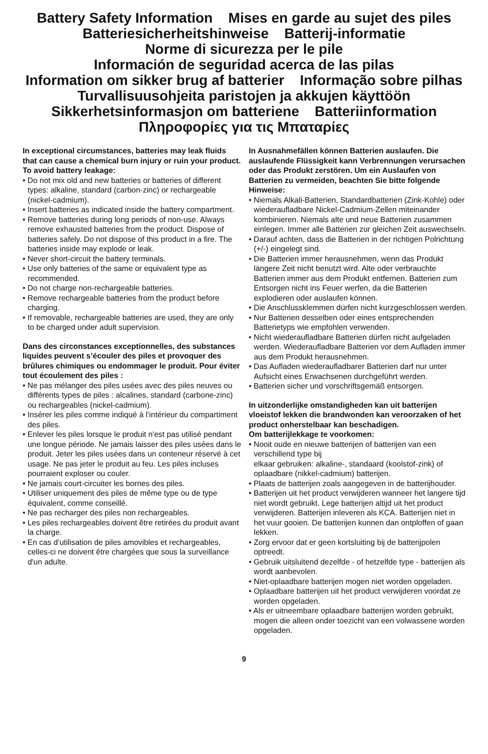Battery Safety Information Mises en garde au sujet des piles
Batteriesicherheitshinweise Batterij-informatie
Norme di sicurezza per le pile
Información de seguridad acerca de las pilas
Information om sikker brug af batterier Informação sobre pilhas
Turvallisuusohjeita paristojen ja akkujen käyttöön
Sikkerhetsinformasjon om batteriene Batteriinformation
Πληροφορίες για τις Μπαταρίες
In exceptional circumstances, batteries may leak fluids that can cause a chemical burn injury or ruin your product. To avoid battery leakage:
• Do not mix old and new batteries or batteries of different types: alkaline, standard (carbon-zinc) or rechargeable (nickel-cadmium).
• Insert batteries as indicated inside the battery compartment.
• Remove batteries during long periods of non-use. Always remove exhausted batteries from the product. Dispose of batteries safely. Do not dispose of this product in a fire. The batteries inside may explode or leak.
• Never short-circuit the battery terminals.
• Use only batteries of the same or equivalent type as recommended.
• Do not charge non-rechargeable batteries.
• Remove rechargeable batteries from the product before charging.
• If removable, rechargeable batteries are used, they are only to be charged under adult supervision.
Dans des circonstances exceptionnelles, des substances liquides peuvent s’écouler des piles et provoquer des brûlures chimiques ou endommager le produit. Pour éviter tout écoulement des piles :
• Ne pas mélanger des piles usées avec des piles neuves ou différents types de piles : alcalines, standard (carbone-zinc) ou rechargeables (nickel-cadmium).
• Insérer les piles comme indiqué à l’intérieur du compartiment des piles.
• Enlever les piles lorsque le produit n'est pas utilisé pendant une longue période. Ne jamais laisser des piles usées dans le produit. Jeter les piles usées dans un conteneur réservé à cet usage. Ne pas jeter le produit au feu. Les piles incluses pourraient exploser ou couler.
• Ne jamais court-circuiter les bornes des piles.
• Utiliser uniquement des piles de même type ou de type équivalent, comme conseillé.
• Ne pas recharger des piles non rechargeables.
• Les piles rechargeables doivent être retirées du produit avant la charge.
• En cas d’utilisation de piles amovibles et rechargeables, celles-ci ne doivent être chargées que sous la surveillance d'un adulte.
In Ausnahmefällen können Batterien auslaufen. Die auslaufende Flüssigkeit kann Verbrennungen verursachen oder das Produkt zerstören. Um ein Auslaufen von Batterien zu vermeiden, beachten Sie bitte folgende Hinweise:
• Niemals Alkali-Batterien, Standardbatterien (Zink-Kohle) oder wiederaufladbare Nickel-Cadmium-Zellen miteinander kombinieren. Niemals alte und neue Batterien zusammen einlegen. Immer alle Batterien zur gleichen Zeit auswechseln.
• Darauf achten, dass die Batterien in der richtigen Polrichtung (+/-) eingelegt sind.
• Die Batterien immer herausnehmen, wenn das Produkt längere Zeit nicht benutzt wird. Alte oder verbrauchte Batterien immer aus dem Produkt entfernen. Batterien zum Entsorgen nicht ins Feuer werfen, da die Batterien explodieren oder auslaufen können.
• Die Anschlussklemmen dürfen nicht kurzgeschlossen werden.
• Nur Batterien desselben oder eines entsprechenden Batterietyps wie empfohlen verwenden.
• Nicht wiederaufladbare Batterien dürfen nicht aufgeladen werden. Wiederaufladbare Batterien vor dem Aufladen immer aus dem Produkt herausnehmen.
• Das Aufladen wiederaufladbarer Batterien darf nur unter Aufsicht eines Erwachsenen durchgeführt werden.
• Batterien sicher und vorschriftsgemäß entsorgen.
In uitzonderlijke omstandigheden kan uit batterijen vloeistof lekken die brandwonden kan veroorzaken of het product onherstelbaar kan beschadigen.
Om batterijlekkage te voorkomen:
• Nooit oude en nieuwe batterijen of batterijen van een verschillend type bij
elkaar gebruiken: alkaline-, standaard (koolstof-zink) of oplaadbare (nikkel-cadmium) batterijen.
• Plaats de batterijen zoals aangegeven in de batterijhouder.
• Batterijen uit het product verwijderen wanneer het langere tijd niet wordt gebruikt. Lege batterijen altijd uit het product verwijderen. Batterijen inleveren als KCA. Batterijen niet in het vuur gooien. De batterijen kunnen dan ontploffen of gaan lekken.
• Zorg ervoor dat er geen kortsluiting bij de batterijpolen optreedt.
• Gebruik uitsluitend dezelfde - of hetzelfde type - batterijen als wordt aanbevolen.
• Niet-oplaadbare batterijen mogen niet worden opgeladen.
• Oplaadbare batterijen uit het product verwijderen voordat ze worden opgeladen.
• Als er uitneembare oplaadbare batterijen worden gebruikt, mogen die alleen onder toezicht van een volwassene worden opgeladen.
9